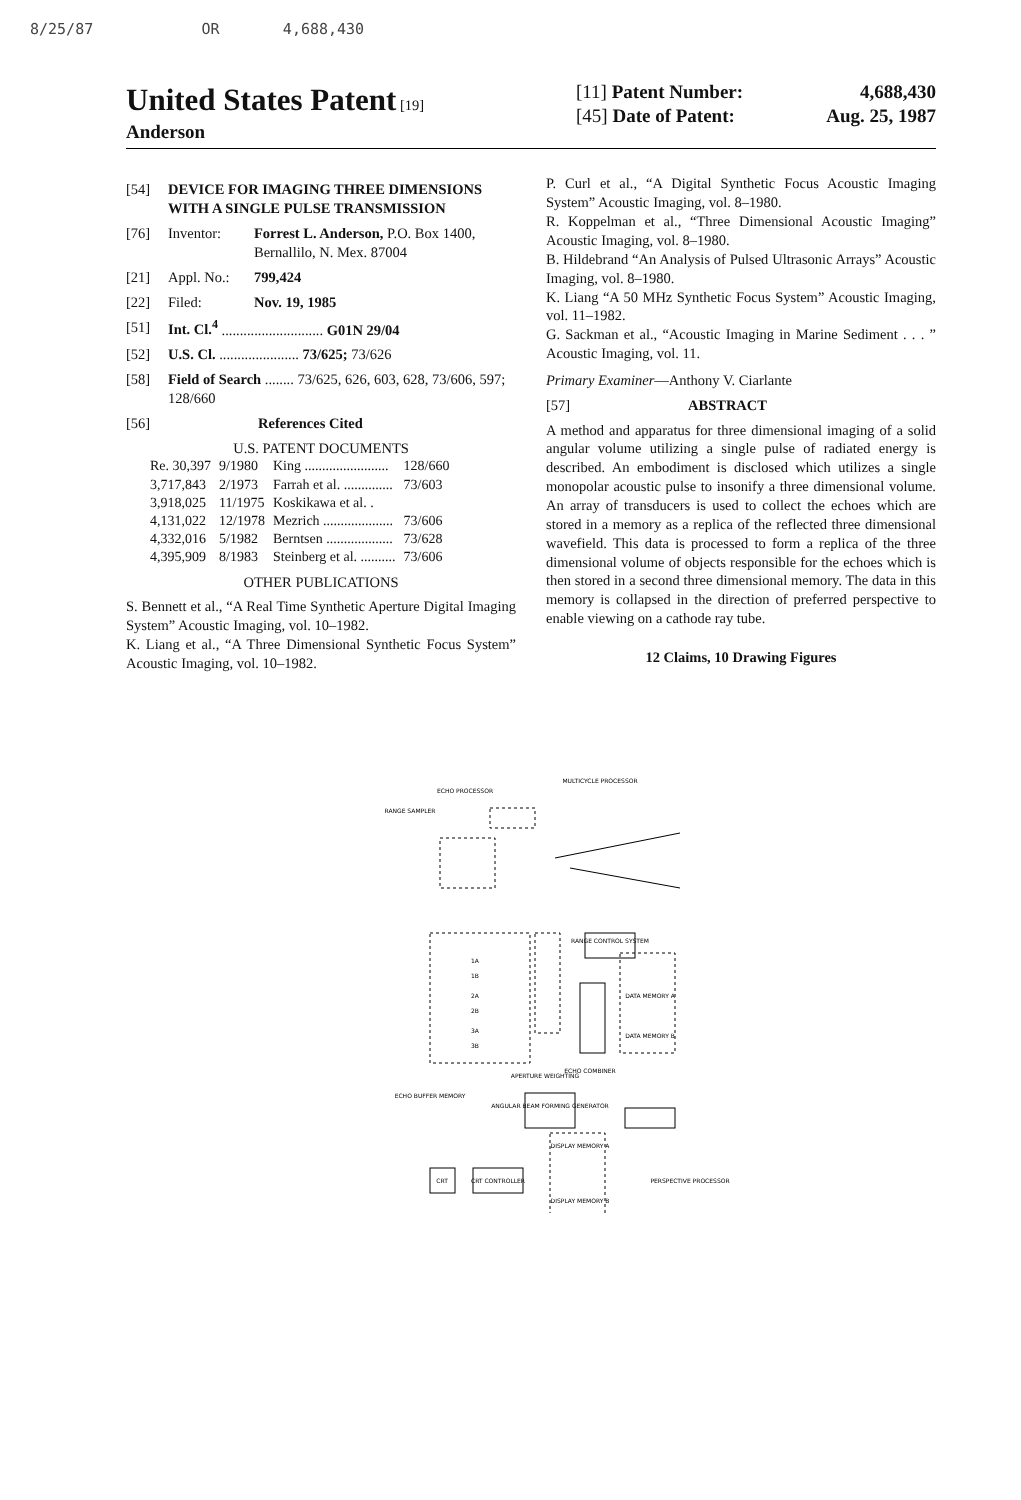8/25/87 OR 4,688,430
United States Patent [19]
Anderson
[11] Patent Number: 4,688,430
[45] Date of Patent: Aug. 25, 1987
[54] DEVICE FOR IMAGING THREE DIMENSIONS WITH A SINGLE PULSE TRANSMISSION
[76] Inventor: Forrest L. Anderson, P.O. Box 1400, Bernallilo, N. Mex. 87004
[21] Appl. No.: 799,424
[22] Filed: Nov. 19, 1985
[51] Int. Cl.<sup>4</sup> ............................ G01N 29/04
[52] U.S. Cl. ...................... 73/625; 73/626
[58] Field of Search ........ 73/625, 626, 603, 628, 73/606, 597; 128/660
[56] References Cited
U.S. PATENT DOCUMENTS
| Re. 30,397 | 9/1980 | King ........................ | 128/660 |
| 3,717,843 | 2/1973 | Farrah et al. .............. | 73/603 |
| 3,918,025 | 11/1975 | Koskikawa et al. . | |
| 4,131,022 | 12/1978 | Mezrich .................... | 73/606 |
| 4,332,016 | 5/1982 | Berntsen ................... | 73/628 |
| 4,395,909 | 8/1983 | Steinberg et al. .......... | 73/606 |
OTHER PUBLICATIONS
S. Bennett et al., “A Real Time Synthetic Aperture Digital Imaging System” Acoustic Imaging, vol. 10–1982.
K. Liang et al., “A Three Dimensional Synthetic Focus System” Acoustic Imaging, vol. 10–1982.
P. Curl et al., “A Digital Synthetic Focus Acoustic Imaging System” Acoustic Imaging, vol. 8–1980.
R. Koppelman et al., “Three Dimensional Acoustic Imaging” Acoustic Imaging, vol. 8–1980.
B. Hildebrand “An Analysis of Pulsed Ultrasonic Arrays” Acoustic Imaging, vol. 8–1980.
K. Liang “A 50 MHz Synthetic Focus System” Acoustic Imaging, vol. 11–1982.
G. Sackman et al., “Acoustic Imaging in Marine Sediment . . . ” Acoustic Imaging, vol. 11.
Primary Examiner—Anthony V. Ciarlante
[57] ABSTRACT
A method and apparatus for three dimensional imaging of a solid angular volume utilizing a single pulse of radiated energy is described. An embodiment is disclosed which utilizes a single monopolar acoustic pulse to insonify a three dimensional volume. An array of transducers is used to collect the echoes which are stored in a memory as a replica of the reflected three dimensional wavefield. This data is processed to form a replica of the three dimensional volume of objects responsible for the echoes which is then stored in a second three dimensional memory. The data in this memory is collapsed in the direction of preferred perspective to enable viewing on a cathode ray tube.
12 Claims, 10 Drawing Figures
ECHO PROCESSOR
RANGE SAMPLER
MULTICYCLE PROCESSOR
RANGE CONTROL SYSTEM
DATA MEMORY A
DATA MEMORY B
ECHO COMBINER
APERTURE WEIGHTING
ECHO BUFFER MEMORY
ANGULAR BEAM FORMING GENERATOR
DISPLAY MEMORY A
DISPLAY MEMORY B
CRT CONTROLLER
CRT
PERSPECTIVE PROCESSOR
1A
1B
2A
2B
3A
3B